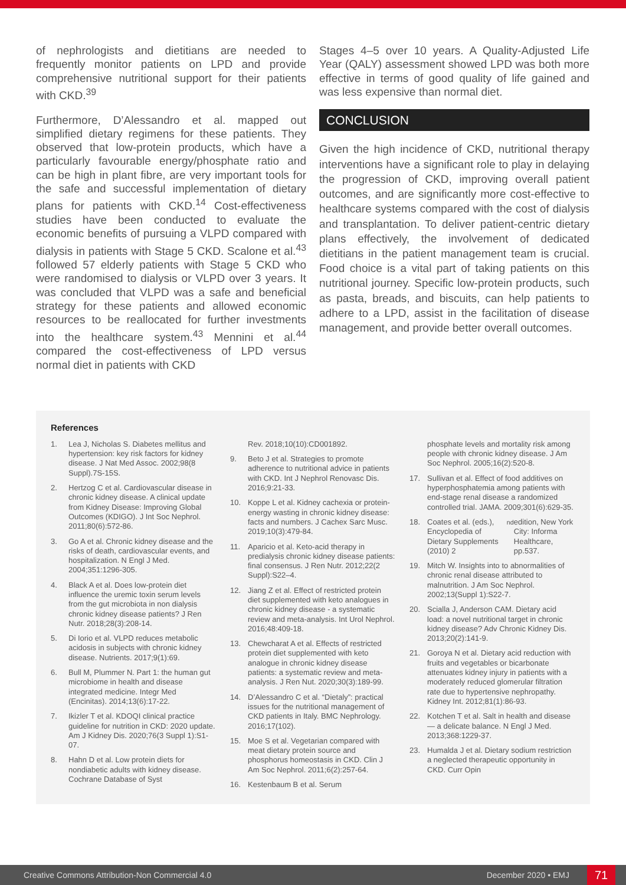of nephrologists and dietitians are needed to frequently monitor patients on LPD and provide comprehensive nutritional support for their patients with CKD.<sup>39</sup>
Furthermore, D’Alessandro et al. mapped out simplified dietary regimens for these patients. They observed that low-protein products, which have a particularly favourable energy/phosphate ratio and can be high in plant fibre, are very important tools for the safe and successful implementation of dietary plans for patients with CKD.<sup>14</sup> Cost-effectiveness studies have been conducted to evaluate the economic benefits of pursuing a VLPD compared with dialysis in patients with Stage 5 CKD. Scalone et al.<sup>43</sup> followed 57 elderly patients with Stage 5 CKD who were randomised to dialysis or VLPD over 3 years. It was concluded that VLPD was a safe and beneficial strategy for these patients and allowed economic resources to be reallocated for further investments into the healthcare system.<sup>43</sup> Mennini et al.<sup>44</sup> compared the cost-effectiveness of LPD versus normal diet in patients with CKD
Stages 4–5 over 10 years. A Quality-Adjusted Life Year (QALY) assessment showed LPD was both more effective in terms of good quality of life gained and was less expensive than normal diet.
CONCLUSION
Given the high incidence of CKD, nutritional therapy interventions have a significant role to play in delaying the progression of CKD, improving overall patient outcomes, and are significantly more cost-effective to healthcare systems compared with the cost of dialysis and transplantation. To deliver patient-centric dietary plans effectively, the involvement of dedicated dietitians in the patient management team is crucial. Food choice is a vital part of taking patients on this nutritional journey. Specific low-protein products, such as pasta, breads, and biscuits, can help patients to adhere to a LPD, assist in the facilitation of disease management, and provide better overall outcomes.
References
1. Lea J, Nicholas S. Diabetes mellitus and hypertension: key risk factors for kidney disease. J Nat Med Assoc. 2002;98(8 Suppl).7S-15S.
2. Hertzog C et al. Cardiovascular disease in chronic kidney disease. A clinical update from Kidney Disease: Improving Global Outcomes (KDIGO). J Int Soc Nephrol. 2011;80(6):572-86.
3. Go A et al. Chronic kidney disease and the risks of death, cardiovascular events, and hospitalization. N Engl J Med. 2004;351:1296-305.
4. Black A et al. Does low-protein diet influence the uremic toxin serum levels from the gut microbiota in non dialysis chronic kidney disease patients? J Ren Nutr. 2018;28(3):208-14.
5. Di Iorio et al. VLPD reduces metabolic acidosis in subjects with chronic kidney disease. Nutrients. 2017;9(1):69.
6. Bull M, Plummer N. Part 1: the human gut microbiome in health and disease integrated medicine. Integr Med (Encinitas). 2014;13(6):17-22.
7. Ikizler T et al. KDOQI clinical practice guideline for nutrition in CKD: 2020 update. Am J Kidney Dis. 2020;76(3 Suppl 1):S1-07.
8. Hahn D et al. Low protein diets for nondiabetic adults with kidney disease. Cochrane Database of Syst
Rev. 2018;10(10):CD001892.
9. Beto J et al. Strategies to promote adherence to nutritional advice in patients with CKD. Int J Nephrol Renovasc Dis. 2016;9:21-33.
10. Koppe L et al. Kidney cachexia or protein-energy wasting in chronic kidney disease: facts and numbers. J Cachex Sarc Musc. 2019;10(3):479-84.
11. Aparicio et al. Keto-acid therapy in predialysis chronic kidney disease patients: final consensus. J Ren Nutr. 2012;22(2 Suppl):S22–4.
12. Jiang Z et al. Effect of restricted protein diet supplemented with keto analogues in chronic kidney disease - a systematic review and meta-analysis. Int Urol Nephrol. 2016;48:409-18.
13. Chewcharat A et al. Effects of restricted protein diet supplemented with keto analogue in chronic kidney disease patients: a systematic review and meta-analysis. J Ren Nut. 2020;30(3):189-99.
14. D’Alessandro C et al. “Dietaly”: practical issues for the nutritional management of CKD patients in Italy. BMC Nephrology. 2016;17(102).
15. Moe S et al. Vegetarian compared with meat dietary protein source and phosphorus homeostasis in CKD. Clin J Am Soc Nephrol. 2011;6(2):257-64.
16. Kestenbaum B et al. Serum
phosphate levels and mortality risk among people with chronic kidney disease. J Am Soc Nephrol. 2005;16(2):520-8.
17. Sullivan et al. Effect of food additives on hyperphosphatemia among patients with end-stage renal disease a randomized controlled trial. JAMA. 2009;301(6):629-35.
18. Coates et al. (eds.), Encyclopedia of Dietary Supplements (2010) 2<sup>nd</sup> edition, New York City: Informa Healthcare, pp.537.
19. Mitch W. Insights into to abnormalities of chronic renal disease attributed to malnutrition. J Am Soc Nephrol. 2002;13(Suppl 1):S22-7.
20. Scialla J, Anderson CAM. Dietary acid load: a novel nutritional target in chronic kidney disease? Adv Chronic Kidney Dis. 2013;20(2):141-9.
21. Goroya N et al. Dietary acid reduction with fruits and vegetables or bicarbonate attenuates kidney injury in patients with a moderately reduced glomerular filtration rate due to hypertensive nephropathy. Kidney Int. 2012;81(1):86-93.
22. Kotchen T et al. Salt in health and disease — a delicate balance. N Engl J Med. 2013;368:1229-37.
23. Humalda J et al. Dietary sodium restriction a neglected therapeutic opportunity in CKD. Curr Opin
Creative Commons Attribution-Non Commercial 4.0 December 2020 • EMJ 71